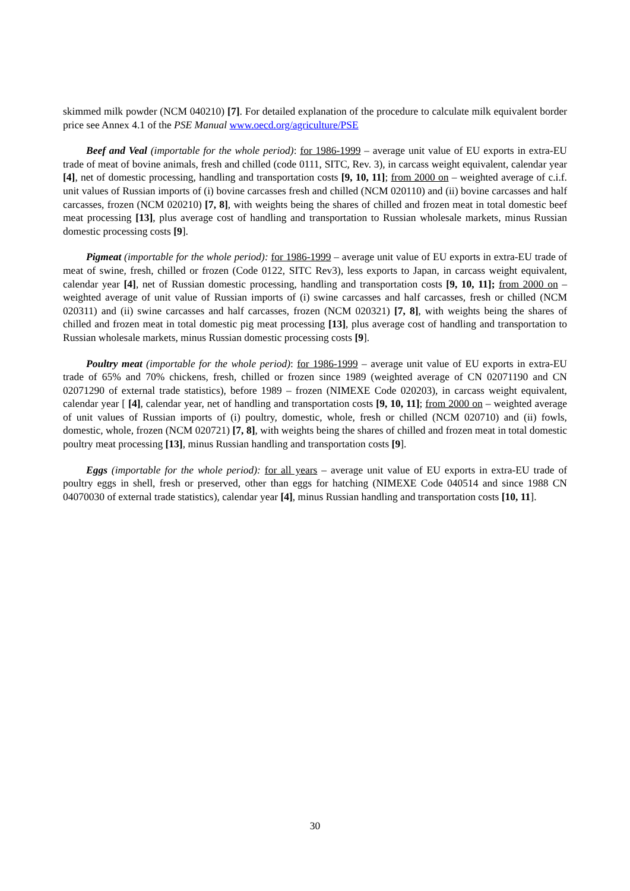skimmed milk powder (NCM 040210) [7]. For detailed explanation of the procedure to calculate milk equivalent border price see Annex 4.1 of the PSE Manual www.oecd.org/agriculture/PSE
Beef and Veal (importable for the whole period): for 1986-1999 – average unit value of EU exports in extra-EU trade of meat of bovine animals, fresh and chilled (code 0111, SITC, Rev. 3), in carcass weight equivalent, calendar year [4], net of domestic processing, handling and transportation costs [9, 10, 11]; from 2000 on – weighted average of c.i.f. unit values of Russian imports of (i) bovine carcasses fresh and chilled (NCM 020110) and (ii) bovine carcasses and half carcasses, frozen (NCM 020210) [7, 8], with weights being the shares of chilled and frozen meat in total domestic beef meat processing [13], plus average cost of handling and transportation to Russian wholesale markets, minus Russian domestic processing costs [9].
Pigmeat (importable for the whole period): for 1986-1999 – average unit value of EU exports in extra-EU trade of meat of swine, fresh, chilled or frozen (Code 0122, SITC Rev3), less exports to Japan, in carcass weight equivalent, calendar year [4], net of Russian domestic processing, handling and transportation costs [9, 10, 11]; from 2000 on – weighted average of unit value of Russian imports of (i) swine carcasses and half carcasses, fresh or chilled (NCM 020311) and (ii) swine carcasses and half carcasses, frozen (NCM 020321) [7, 8], with weights being the shares of chilled and frozen meat in total domestic pig meat processing [13], plus average cost of handling and transportation to Russian wholesale markets, minus Russian domestic processing costs [9].
Poultry meat (importable for the whole period): for 1986-1999 – average unit value of EU exports in extra-EU trade of 65% and 70% chickens, fresh, chilled or frozen since 1989 (weighted average of CN 02071190 and CN 02071290 of external trade statistics), before 1989 – frozen (NIMEXE Code 020203), in carcass weight equivalent, calendar year [ [4], calendar year, net of handling and transportation costs [9, 10, 11]; from 2000 on – weighted average of unit values of Russian imports of (i) poultry, domestic, whole, fresh or chilled (NCM 020710) and (ii) fowls, domestic, whole, frozen (NCM 020721) [7, 8], with weights being the shares of chilled and frozen meat in total domestic poultry meat processing [13], minus Russian handling and transportation costs [9].
Eggs (importable for the whole period): for all years – average unit value of EU exports in extra-EU trade of poultry eggs in shell, fresh or preserved, other than eggs for hatching (NIMEXE Code 040514 and since 1988 CN 04070030 of external trade statistics), calendar year [4], minus Russian handling and transportation costs [10, 11].
30